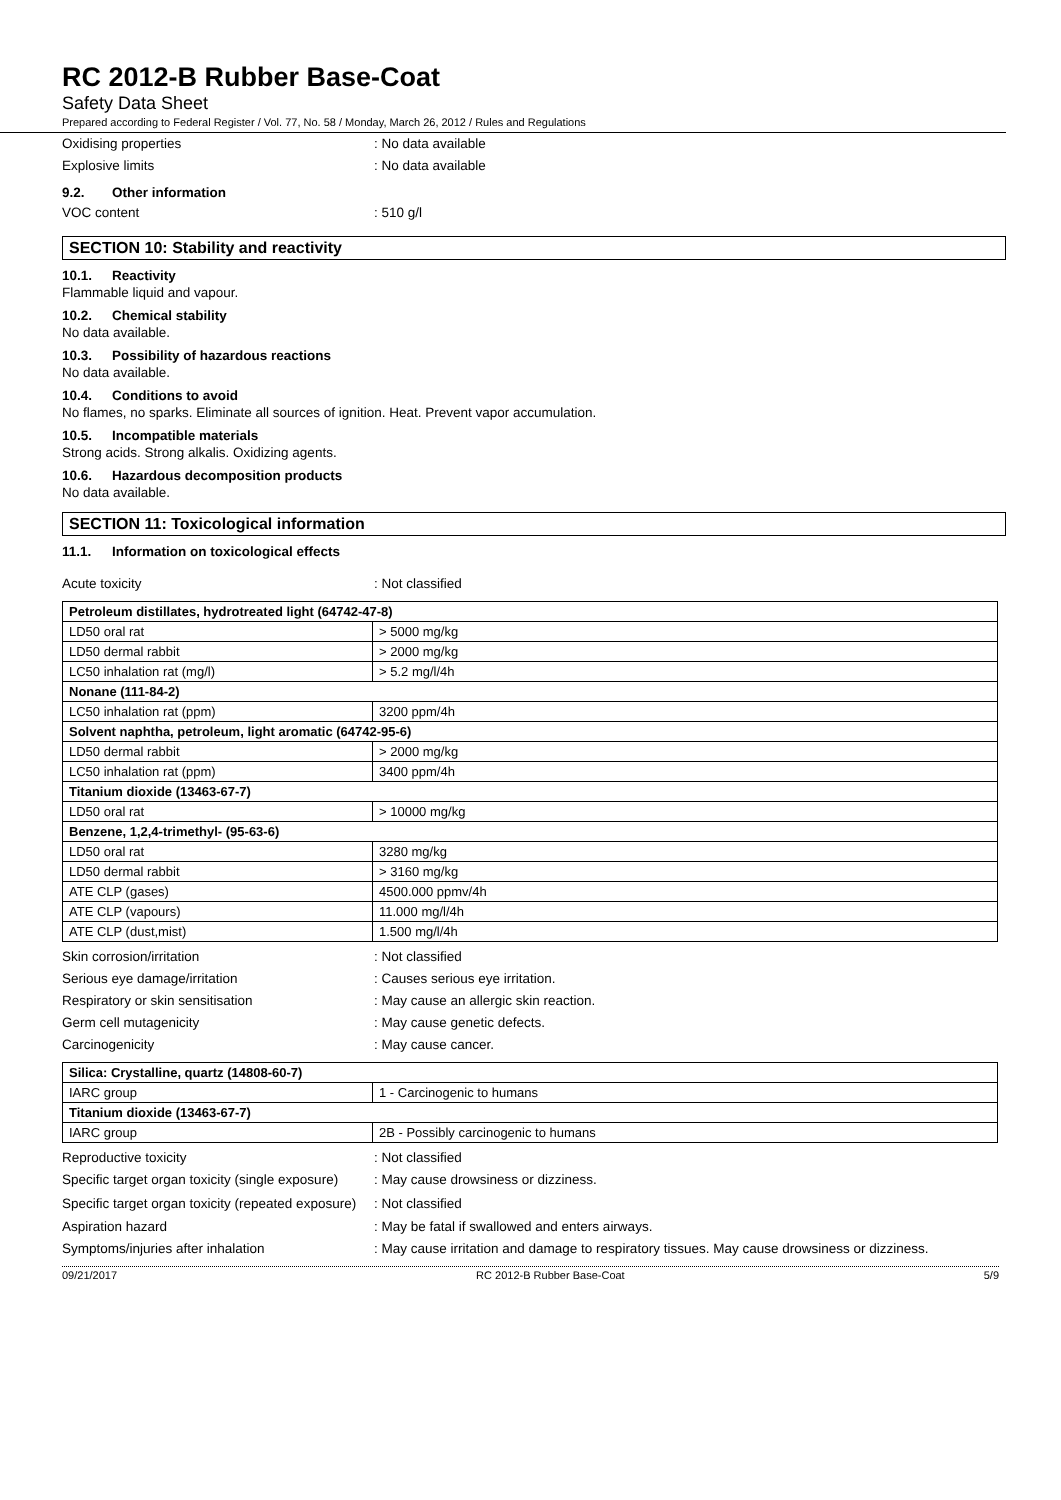RC 2012-B Rubber Base-Coat
Safety Data Sheet
Prepared according to Federal Register / Vol. 77, No. 58 / Monday, March 26, 2012 / Rules and Regulations
Oxidising properties : No data available
Explosive limits : No data available
9.2. Other information
VOC content : 510 g/l
SECTION 10: Stability and reactivity
10.1. Reactivity
Flammable liquid and vapour.
10.2. Chemical stability
No data available.
10.3. Possibility of hazardous reactions
No data available.
10.4. Conditions to avoid
No flames, no sparks. Eliminate all sources of ignition. Heat. Prevent vapor accumulation.
10.5. Incompatible materials
Strong acids. Strong alkalis. Oxidizing agents.
10.6. Hazardous decomposition products
No data available.
SECTION 11: Toxicological information
11.1. Information on toxicological effects
Acute toxicity : Not classified
| Petroleum distillates, hydrotreated light (64742-47-8) | |
| --- | --- |
| LD50 oral rat | > 5000 mg/kg |
| LD50 dermal rabbit | > 2000 mg/kg |
| LC50 inhalation rat (mg/l) | > 5.2 mg/l/4h |
| Nonane (111-84-2) | |
| LC50 inhalation rat (ppm) | 3200 ppm/4h |
| Solvent naphtha, petroleum, light aromatic (64742-95-6) | |
| LD50 dermal rabbit | > 2000 mg/kg |
| LC50 inhalation rat (ppm) | 3400 ppm/4h |
| Titanium dioxide (13463-67-7) | |
| LD50 oral rat | > 10000 mg/kg |
| Benzene, 1,2,4-trimethyl- (95-63-6) | |
| LD50 oral rat | 3280 mg/kg |
| LD50 dermal rabbit | > 3160 mg/kg |
| ATE CLP (gases) | 4500.000 ppmv/4h |
| ATE CLP (vapours) | 11.000 mg/l/4h |
| ATE CLP (dust,mist) | 1.500 mg/l/4h |
Skin corrosion/irritation : Not classified
Serious eye damage/irritation : Causes serious eye irritation.
Respiratory or skin sensitisation : May cause an allergic skin reaction.
Germ cell mutagenicity : May cause genetic defects.
Carcinogenicity : May cause cancer.
| Silica: Crystalline, quartz (14808-60-7) | |
| --- | --- |
| IARC group | 1 - Carcinogenic to humans |
| Titanium dioxide (13463-67-7) | |
| IARC group | 2B - Possibly carcinogenic to humans |
Reproductive toxicity : Not classified
Specific target organ toxicity (single exposure)
: May cause drowsiness or dizziness.
Specific target organ toxicity (repeated exposure)
: Not classified
Aspiration hazard : May be fatal if swallowed and enters airways.
Symptoms/injuries after inhalation : May cause irritation and damage to respiratory tissues. May cause drowsiness or dizziness.
09/21/2017 RC 2012-B Rubber Base-Coat 5/9